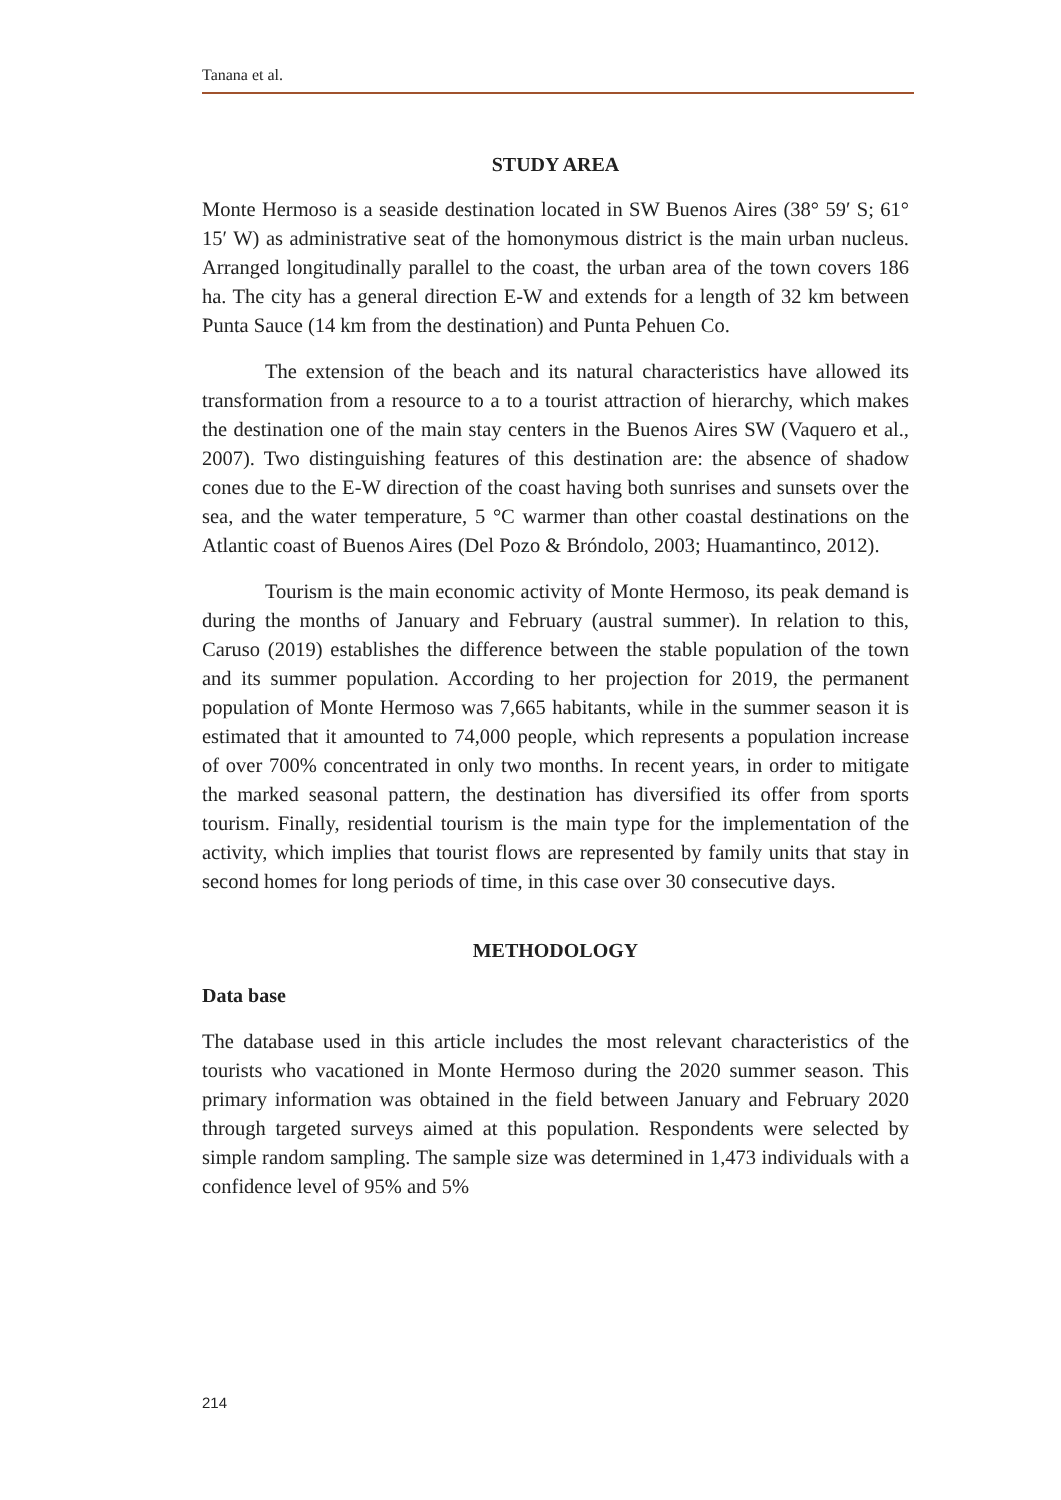Tanana et al.
STUDY AREA
Monte Hermoso is a seaside destination located in SW Buenos Aires (38° 59′ S; 61° 15′ W) as administrative seat of the homonymous district is the main urban nucleus. Arranged longitudinally parallel to the coast, the urban area of the town covers 186 ha. The city has a general direction E-W and extends for a length of 32 km between Punta Sauce (14 km from the destination) and Punta Pehuen Co.
The extension of the beach and its natural characteristics have allowed its transformation from a resource to a to a tourist attraction of hierarchy, which makes the destination one of the main stay centers in the Buenos Aires SW (Vaquero et al., 2007). Two distinguishing features of this destination are: the absence of shadow cones due to the E-W direction of the coast having both sunrises and sunsets over the sea, and the water temperature, 5 °C warmer than other coastal destinations on the Atlantic coast of Buenos Aires (Del Pozo & Bróndolo, 2003; Huamantinco, 2012).
Tourism is the main economic activity of Monte Hermoso, its peak demand is during the months of January and February (austral summer). In relation to this, Caruso (2019) establishes the difference between the stable population of the town and its summer population. According to her projection for 2019, the permanent population of Monte Hermoso was 7,665 habitants, while in the summer season it is estimated that it amounted to 74,000 people, which represents a population increase of over 700% concentrated in only two months. In recent years, in order to mitigate the marked seasonal pattern, the destination has diversified its offer from sports tourism. Finally, residential tourism is the main type for the implementation of the activity, which implies that tourist flows are represented by family units that stay in second homes for long periods of time, in this case over 30 consecutive days.
METHODOLOGY
Data base
The database used in this article includes the most relevant characteristics of the tourists who vacationed in Monte Hermoso during the 2020 summer season. This primary information was obtained in the field between January and February 2020 through targeted surveys aimed at this population. Respondents were selected by simple random sampling. The sample size was determined in 1,473 individuals with a confidence level of 95% and 5%
214